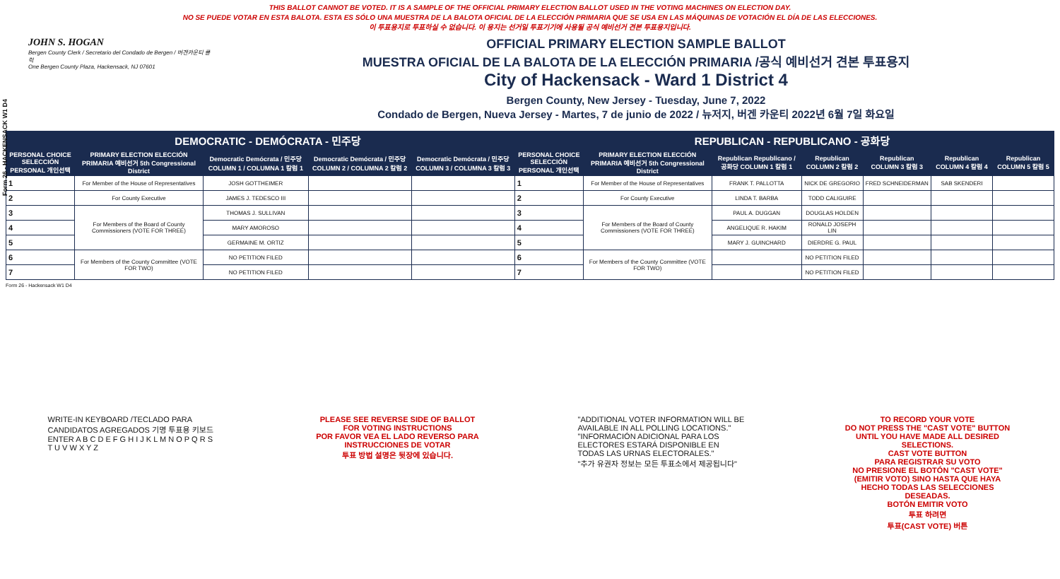THIS BALLOT CANNOT BE VOTED. IT IS A SAMPLE OF THE OFFICIAL PRIMARY ELECTION BALLOT USED IN THE VOTING MACHINES ON ELECTION DAY.
NO SE PUEDE VOTAR EN ESTA BALOTA. ESTA ES SÓLO UNA MUESTRA DE LA BALOTA OFICIAL DE LA ELECCIÓN PRIMARIA QUE SE USA EN LAS MÁQUINAS DE VOTACIÓN EL DÍA DE LAS ELECCIONES.
이 투표용지로 투표하실 수 없습니다. 이 용지는 선거일 투표기기에 사용될 공식 예비선거 견본 투표용지입니다.
Form 26 - HACKENSACK W1 D4
JOHN S. HOGAN
Bergen County Clerk / Secretario del Condado de Bergen / 버겐카운티 클럭
One Bergen County Plaza, Hackensack, NJ 07601
OFFICIAL PRIMARY ELECTION SAMPLE BALLOT
MUESTRA OFICIAL DE LA BALOTA DE LA ELECCIÓN PRIMARIA /공식 예비선거 견본 투표용지
City of Hackensack - Ward 1 District 4
Bergen County, New Jersey - Tuesday, June 7, 2022
Condado de Bergen, Nueva Jersey - Martes, 7 de junio de 2022 / 뉴저지, 버겐 카운티 2022년 6월 7일 화요일
DEMOCRATIC - DEMÓCRATA - 민주당 REPUBLICAN - REPUBLICANO - 공화당
| PERSONAL CHOICE SELECCIÓN PERSONAL 개인선택 | PRIMARY ELECTION ELECCIÓN PRIMARIA 예비선거 5th Congressional District | Democratic Demócrata / 민주당 COLUMN 1 / COLUMNA 1 칼럼 1 | Democratic Demócrata / 민주당 COLUMN 2 / COLUMNA 2 칼럼 2 | Democratic Demócrata / 민주당 COLUMN 3 / COLUMNA 3 칼럼 3 | PERSONAL CHOICE SELECCIÓN PERSONAL 개인선택 | PRIMARY ELECTION ELECCIÓN PRIMARIA 예비선거 5th Congressional District | Republican Republicano / 공화당 COLUMN 1 칼럼 1 | Republican COLUMN 2 칼럼 2 | Republican COLUMN 3 칼럼 3 | Republican COLUMN 4 칼럼 4 | Republican COLUMN 5 칼럼 5 |
| --- | --- | --- | --- | --- | --- | --- | --- | --- | --- | --- | --- |
| 1 | For Member of the House of Representatives | JOSH GOTTHEIMER | | | 1 | For Member of the House of Representatives | FRANK T. PALLOTTA | NICK DE GREGORIO | FRED SCHNEIDERMAN | SAB SKENDERI | |
| 2 | For County Executive | JAMES J. TEDESCO III | | | 2 | For County Executive | LINDA T. BARBA | TODD CALIGUIRE | | | |
| 3 | For Members of the Board of County Commissioners (VOTE FOR THREE) | THOMAS J. SULLIVAN | | | 3 | For Members of the Board of County Commissioners (VOTE FOR THREE) | PAUL A. DUGGAN | DOUGLAS HOLDEN | | | |
| 4 | | MARY AMOROSO | | | 4 | | ANGELIQUE R. HAKIM | RONALD JOSEPH LIN | | | |
| 5 | | GERMAINE M. ORTIZ | | | 5 | | MARY J. GUINCHARD | DIERDRE G. PAUL | | | |
| 6 | For Members of the County Committee (VOTE FOR TWO) | NO PETITION FILED | | | 6 | For Members of the County Committee (VOTE FOR TWO) | | NO PETITION FILED | | | |
| 7 | | NO PETITION FILED | | | 7 | | | NO PETITION FILED | | | |
Form 26 - Hackensack W1 D4
WRITE-IN KEYBOARD /TECLADO PARA CANDIDATOS AGREGADOS 기명 투표용 키보드
ENTER A B C D E F G H I J K L M N O P Q R S T U V W X Y Z
PLEASE SEE REVERSE SIDE OF BALLOT FOR VOTING INSTRUCTIONS
POR FAVOR VEA EL LADO REVERSO PARA INSTRUCCIONES DE VOTAR
투표 방법 설명은 뒷장에 있습니다.
"ADDITIONAL VOTER INFORMATION WILL BE AVAILABLE IN ALL POLLING LOCATIONS."
"INFORMACIÓN ADICIONAL PARA LOS ELECTORES ESTARÁ DISPONIBLE EN TODAS LAS URNAS ELECTORALES."
"추가 유권자 정보는 모든 투표소에서 제공됩니다"
TO RECORD YOUR VOTE
DO NOT PRESS THE "CAST VOTE" BUTTON UNTIL YOU HAVE MADE ALL DESIRED SELECTIONS.
CAST VOTE BUTTON
PARA REGISTRAR SU VOTO
NO PRESIONE EL BOTÓN "CAST VOTE" (EMITIR VOTO) SINO HASTA QUE HAYA HECHO TODAS LAS SELECCIONES DESEADAS.
BOTÓN EMITIR VOTO
투표 하려면
투표(CAST VOTE) 버튼